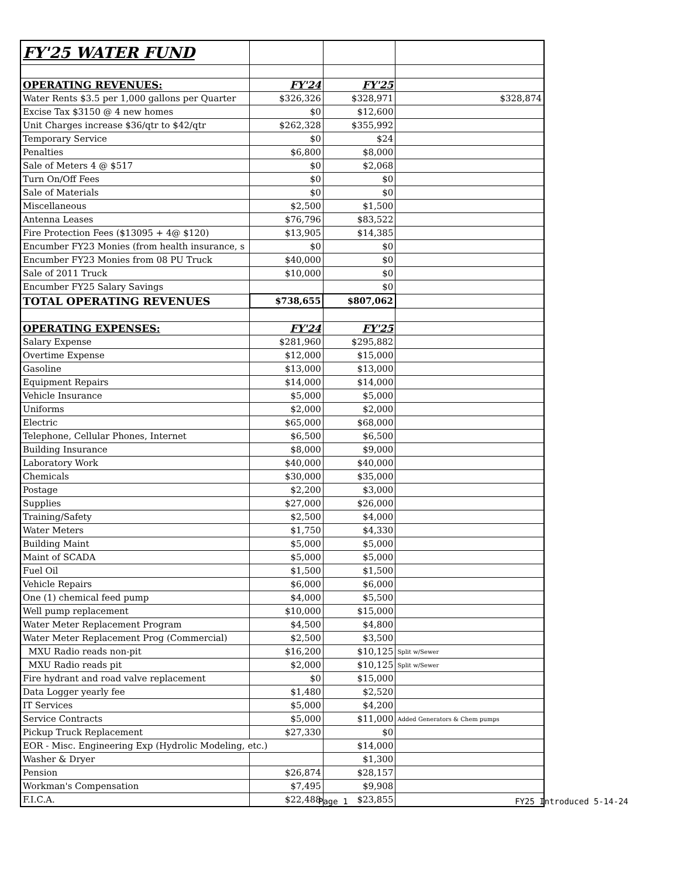| FY'25 WATER FUND | | | |
| OPERATING REVENUES: | FY'24 | FY'25 | |
| Water Rents $3.5 per 1,000 gallons per Quarter | $326,326 | $328,971 | $328,874 |
| Excise Tax $3150 @ 4 new homes | $0 | $12,600 | |
| Unit Charges increase $36/qtr to $42/qtr | $262,328 | $355,992 | |
| Temporary Service | $0 | $24 | |
| Penalties | $6,800 | $8,000 | |
| Sale of Meters 4 @ $517 | $0 | $2,068 | |
| Turn On/Off Fees | $0 | $0 | |
| Sale of Materials | $0 | $0 | |
| Miscellaneous | $2,500 | $1,500 | |
| Antenna Leases | $76,796 | $83,522 | |
| Fire Protection Fees ($13095 + 4@ $120) | $13,905 | $14,385 | |
| Encumber FY23 Monies (from health insurance, s | $0 | $0 | |
| Encumber FY23 Monies from 08 PU Truck | $40,000 | $0 | |
| Sale of 2011 Truck | $10,000 | $0 | |
| Encumber FY25 Salary Savings | | $0 | |
| TOTAL OPERATING REVENUES | $738,655 | $807,062 | |
| OPERATING EXPENSES: | FY'24 | FY'25 | |
| Salary Expense | $281,960 | $295,882 | |
| Overtime Expense | $12,000 | $15,000 | |
| Gasoline | $13,000 | $13,000 | |
| Equipment Repairs | $14,000 | $14,000 | |
| Vehicle Insurance | $5,000 | $5,000 | |
| Uniforms | $2,000 | $2,000 | |
| Electric | $65,000 | $68,000 | |
| Telephone, Cellular Phones, Internet | $6,500 | $6,500 | |
| Building Insurance | $8,000 | $9,000 | |
| Laboratory Work | $40,000 | $40,000 | |
| Chemicals | $30,000 | $35,000 | |
| Postage | $2,200 | $3,000 | |
| Supplies | $27,000 | $26,000 | |
| Training/Safety | $2,500 | $4,000 | |
| Water Meters | $1,750 | $4,330 | |
| Building Maint | $5,000 | $5,000 | |
| Maint of SCADA | $5,000 | $5,000 | |
| Fuel Oil | $1,500 | $1,500 | |
| Vehicle Repairs | $6,000 | $6,000 | |
| One (1) chemical feed pump | $4,000 | $5,500 | |
| Well pump replacement | $10,000 | $15,000 | |
| Water Meter Replacement Program | $4,500 | $4,800 | |
| Water Meter Replacement Prog (Commercial) | $2,500 | $3,500 | |
| MXU Radio reads non-pit | $16,200 | $10,125 | Split w/Sewer |
| MXU Radio reads pit | $2,000 | $10,125 | Split w/Sewer |
| Fire hydrant and road valve replacement | $0 | $15,000 | |
| Data Logger yearly fee | $1,480 | $2,520 | |
| IT Services | $5,000 | $4,200 | |
| Service Contracts | $5,000 | $11,000 | Added Generators & Chem pumps |
| Pickup Truck Replacement | $27,330 | $0 | |
| EOR - Misc. Engineering Exp (Hydrolic Modeling, etc.) | | $14,000 | |
| Washer & Dryer | | $1,300 | |
| Pension | $26,874 | $28,157 | |
| Workman's Compensation | $7,495 | $9,908 | |
| F.I.C.A. | $22,488 | $23,855 | |
Page 1 FY25 Introduced 5-14-24